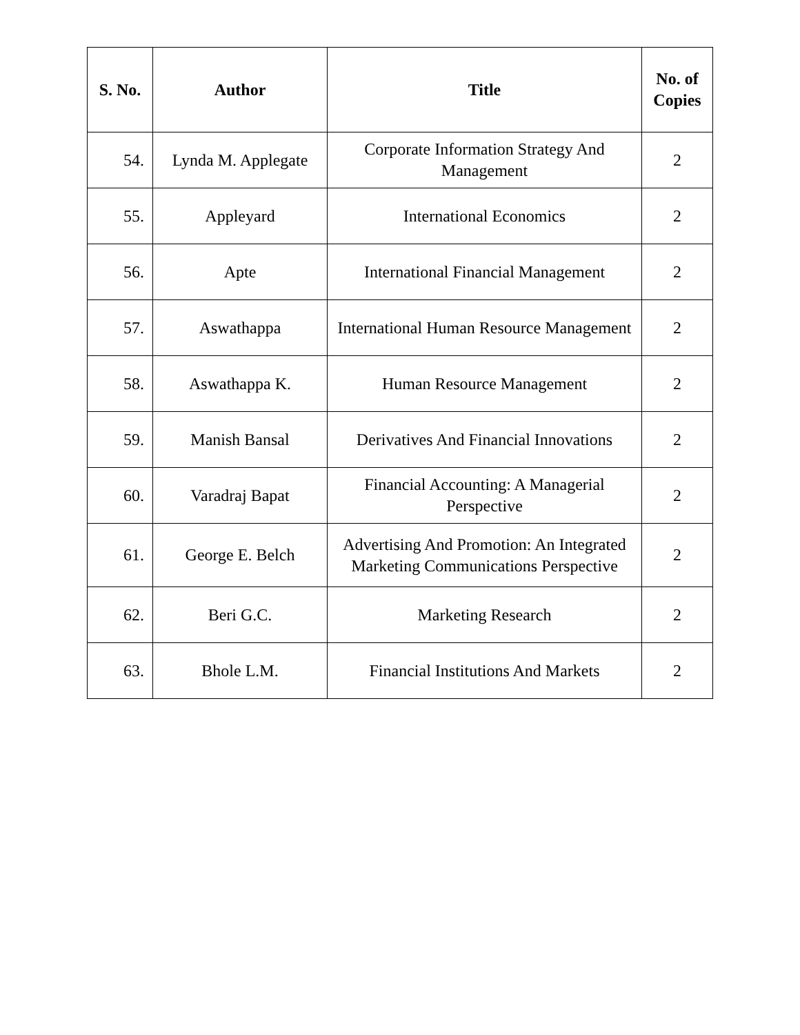| S. No. | Author | Title | No. of Copies |
| --- | --- | --- | --- |
| 54. | Lynda M. Applegate | Corporate Information Strategy And Management | 2 |
| 55. | Appleyard | International Economics | 2 |
| 56. | Apte | International Financial Management | 2 |
| 57. | Aswathappa | International Human Resource Management | 2 |
| 58. | Aswathappa K. | Human Resource Management | 2 |
| 59. | Manish Bansal | Derivatives And Financial Innovations | 2 |
| 60. | Varadraj Bapat | Financial Accounting: A Managerial Perspective | 2 |
| 61. | George E. Belch | Advertising And Promotion: An Integrated Marketing Communications Perspective | 2 |
| 62. | Beri G.C. | Marketing Research | 2 |
| 63. | Bhole L.M. | Financial Institutions And Markets | 2 |